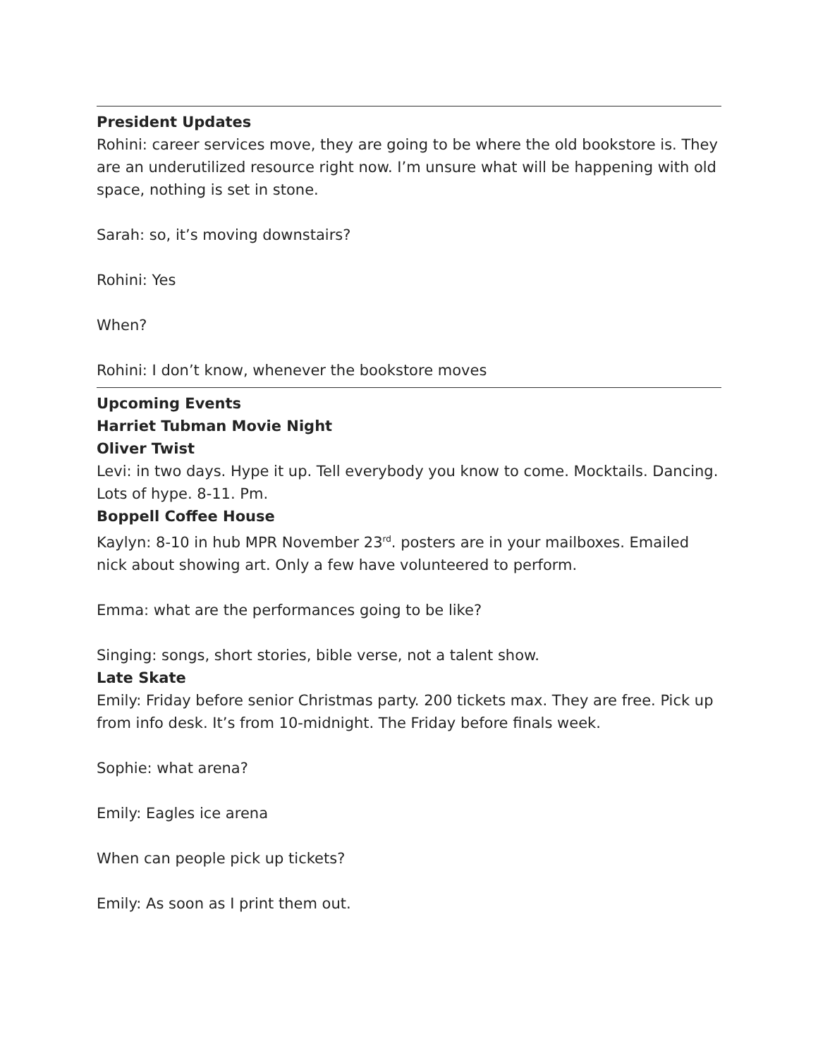President Updates
Rohini: career services move, they are going to be where the old bookstore is. They are an underutilized resource right now. I’m unsure what will be happening with old space, nothing is set in stone.
Sarah: so, it’s moving downstairs?
Rohini: Yes
When?
Rohini: I don’t know, whenever the bookstore moves
Upcoming Events
Harriet Tubman Movie Night
Oliver Twist
Levi: in two days. Hype it up. Tell everybody you know to come. Mocktails. Dancing. Lots of hype. 8-11. Pm.
Boppell Coffee House
Kaylyn: 8-10 in hub MPR November 23<sup>rd</sup>. posters are in your mailboxes. Emailed nick about showing art. Only a few have volunteered to perform.
Emma: what are the performances going to be like?
Singing: songs, short stories, bible verse, not a talent show.
Late Skate
Emily: Friday before senior Christmas party. 200 tickets max. They are free. Pick up from info desk. It’s from 10-midnight. The Friday before finals week.
Sophie: what arena?
Emily: Eagles ice arena
When can people pick up tickets?
Emily: As soon as I print them out.